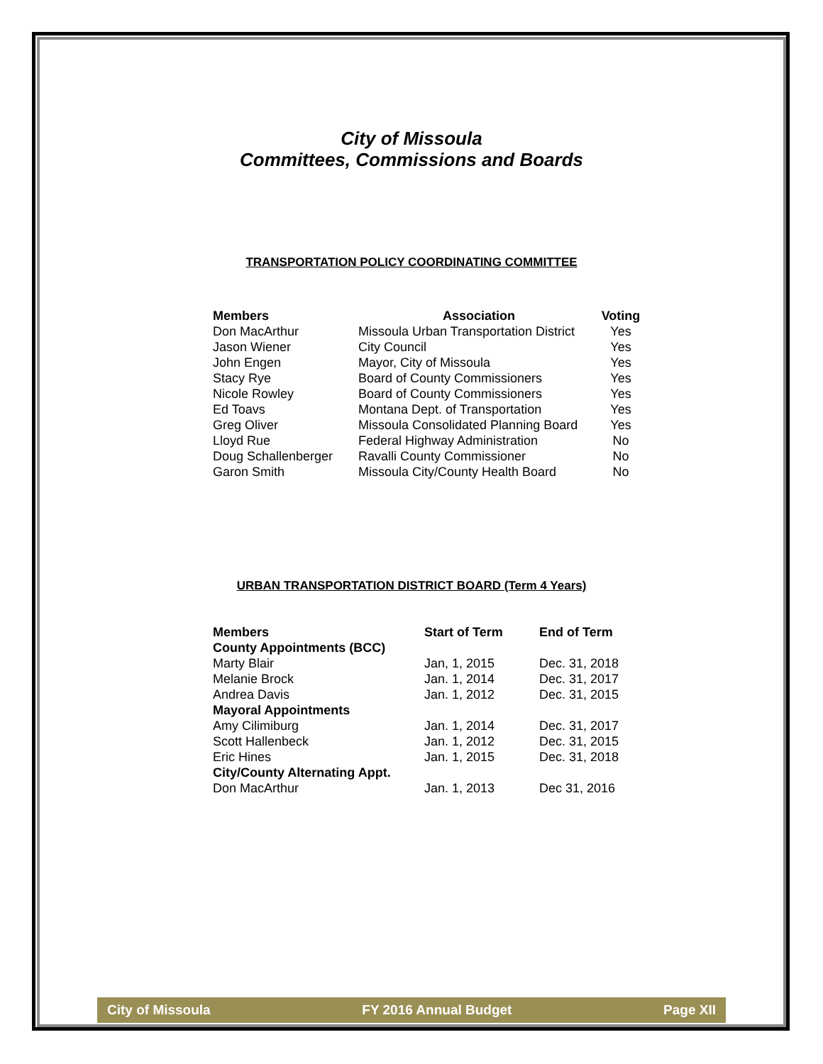City of Missoula
Committees, Commissions and Boards
TRANSPORTATION POLICY COORDINATING COMMITTEE
| Members | Association | Voting |
| --- | --- | --- |
| Don MacArthur | Missoula Urban Transportation District | Yes |
| Jason Wiener | City Council | Yes |
| John Engen | Mayor, City of Missoula | Yes |
| Stacy Rye | Board of County Commissioners | Yes |
| Nicole Rowley | Board of County Commissioners | Yes |
| Ed Toavs | Montana Dept. of Transportation | Yes |
| Greg Oliver | Missoula Consolidated Planning Board | Yes |
| Lloyd Rue | Federal Highway Administration | No |
| Doug Schallenberger | Ravalli County Commissioner | No |
| Garon Smith | Missoula City/County Health Board | No |
URBAN TRANSPORTATION DISTRICT BOARD (Term 4 Years)
| Members | Start of Term | End of Term |
| --- | --- | --- |
| County Appointments (BCC) | | |
| Marty Blair | Jan, 1, 2015 | Dec. 31, 2018 |
| Melanie Brock | Jan. 1, 2014 | Dec. 31, 2017 |
| Andrea Davis | Jan. 1, 2012 | Dec. 31, 2015 |
| Mayoral Appointments | | |
| Amy Cilimiburg | Jan. 1, 2014 | Dec. 31, 2017 |
| Scott Hallenbeck | Jan. 1, 2012 | Dec. 31, 2015 |
| Eric Hines | Jan. 1, 2015 | Dec. 31, 2018 |
| City/County Alternating Appt. | | |
| Don MacArthur | Jan. 1, 2013 | Dec 31, 2016 |
City of Missoula FY 2016 Annual Budget Page XII